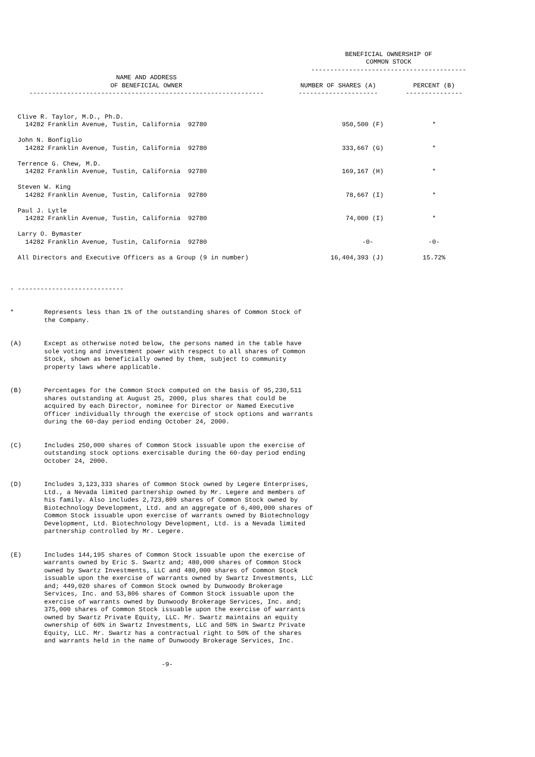| | BENEFICIAL OWNERSHIP OF COMMON STOCK ----------------------------------------- | |
| --- | --- | --- |
| NAME AND ADDRESS OF BENEFICIAL OWNER -------------------------------------------------------------- | NUMBER OF SHARES (A) --------------------- | PERCENT (B) --------------- |
| Clive R. Taylor, M.D., Ph.D. 14282 Franklin Avenue, Tustin, California 92780 | 950,500 (F) | * |
| John N. Bonfiglio 14282 Franklin Avenue, Tustin, California 92780 | 333,667 (G) | * |
| Terrence G. Chew, M.D. 14282 Franklin Avenue, Tustin, California 92780 | 169,167 (H) | * |
| Steven W. King 14282 Franklin Avenue, Tustin, California 92780 | 78,667 (I) | * |
| Paul J. Lytle 14282 Franklin Avenue, Tustin, California 92780 | 74,000 (I) | * |
| Larry O. Bymaster 14282 Franklin Avenue, Tustin, California 92780 | -0- | -0- |
| All Directors and Executive Officers as a Group (9 in number) | 16,404,393 (J) | 15.72% |
- ----------------------------
* Represents less than 1% of the outstanding shares of Common Stock of the Company.
(A) Except as otherwise noted below, the persons named in the table have sole voting and investment power with respect to all shares of Common Stock, shown as beneficially owned by them, subject to community property laws where applicable.
(B) Percentages for the Common Stock computed on the basis of 95,230,511 shares outstanding at August 25, 2000, plus shares that could be acquired by each Director, nominee for Director or Named Executive Officer individually through the exercise of stock options and warrants during the 60-day period ending October 24, 2000.
(C) Includes 250,000 shares of Common Stock issuable upon the exercise of outstanding stock options exercisable during the 60-day period ending October 24, 2000.
(D) Includes 3,123,333 shares of Common Stock owned by Legere Enterprises, Ltd., a Nevada limited partnership owned by Mr. Legere and members of his family. Also includes 2,723,809 shares of Common Stock owned by Biotechnology Development, Ltd. and an aggregate of 6,400,000 shares of Common Stock issuable upon exercise of warrants owned by Biotechnology Development, Ltd. Biotechnology Development, Ltd. is a Nevada limited partnership controlled by Mr. Legere.
(E) Includes 144,195 shares of Common Stock issuable upon the exercise of warrants owned by Eric S. Swartz and; 480,000 shares of Common Stock owned by Swartz Investments, LLC and 480,000 shares of Common Stock issuable upon the exercise of warrants owned by Swartz Investments, LLC and; 449,020 shares of Common Stock owned by Dunwoody Brokerage Services, Inc. and 53,806 shares of Common Stock issuable upon the exercise of warrants owned by Dunwoody Brokerage Services, Inc. and; 375,000 shares of Common Stock issuable upon the exercise of warrants owned by Swartz Private Equity, LLC. Mr. Swartz maintains an equity ownership of 60% in Swartz Investments, LLC and 50% in Swartz Private Equity, LLC. Mr. Swartz has a contractual right to 50% of the shares and warrants held in the name of Dunwoody Brokerage Services, Inc.
-9-